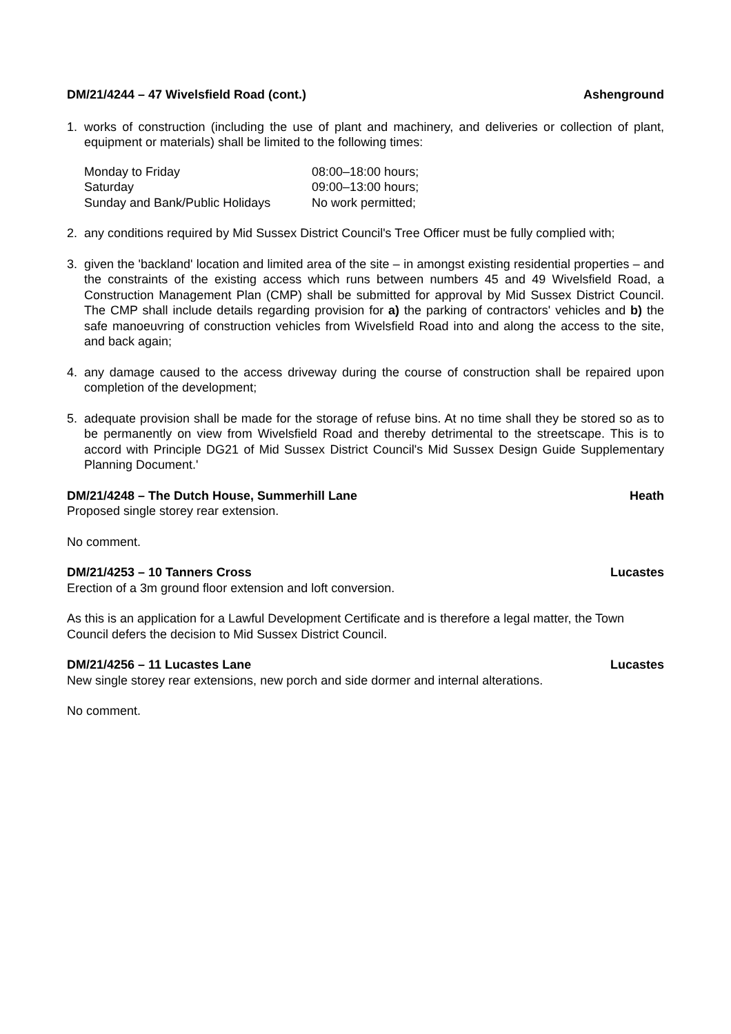DM/21/4244 – 47 Wivelsfield Road (cont.) Ashenground
1. works of construction (including the use of plant and machinery, and deliveries or collection of plant, equipment or materials) shall be limited to the following times:
| Monday to Friday | 08:00–18:00 hours; |
| Saturday | 09:00–13:00 hours; |
| Sunday and Bank/Public Holidays | No work permitted; |
2. any conditions required by Mid Sussex District Council's Tree Officer must be fully complied with;
3. given the 'backland' location and limited area of the site – in amongst existing residential properties – and the constraints of the existing access which runs between numbers 45 and 49 Wivelsfield Road, a Construction Management Plan (CMP) shall be submitted for approval by Mid Sussex District Council. The CMP shall include details regarding provision for a) the parking of contractors' vehicles and b) the safe manoeuvring of construction vehicles from Wivelsfield Road into and along the access to the site, and back again;
4. any damage caused to the access driveway during the course of construction shall be repaired upon completion of the development;
5. adequate provision shall be made for the storage of refuse bins. At no time shall they be stored so as to be permanently on view from Wivelsfield Road and thereby detrimental to the streetscape. This is to accord with Principle DG21 of Mid Sussex District Council's Mid Sussex Design Guide Supplementary Planning Document.'
DM/21/4248 – The Dutch House, Summerhill Lane Heath
Proposed single storey rear extension.
No comment.
DM/21/4253 – 10 Tanners Cross Lucastes
Erection of a 3m ground floor extension and loft conversion.
As this is an application for a Lawful Development Certificate and is therefore a legal matter, the Town Council defers the decision to Mid Sussex District Council.
DM/21/4256 – 11 Lucastes Lane Lucastes
New single storey rear extensions, new porch and side dormer and internal alterations.
No comment.